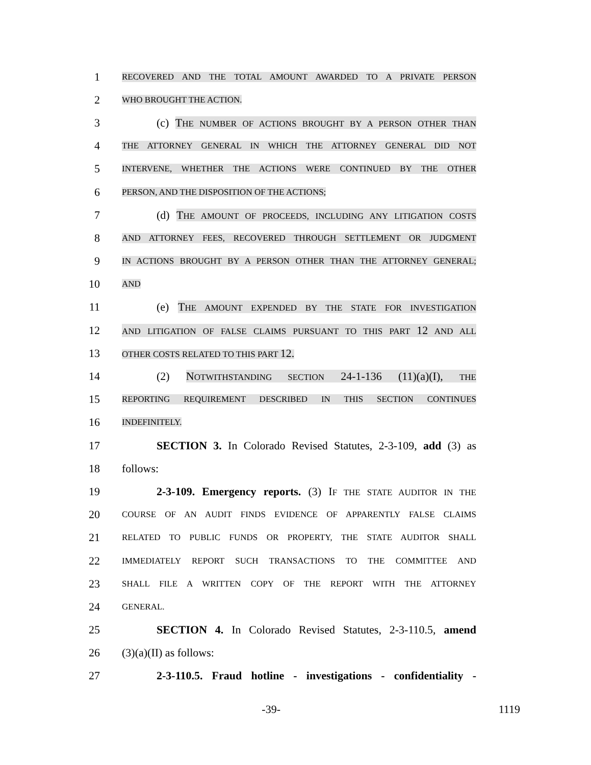1 RECOVERED AND THE TOTAL AMOUNT AWARDED TO A PRIVATE PERSON
2 WHO BROUGHT THE ACTION.
3 (c) THE NUMBER OF ACTIONS BROUGHT BY A PERSON OTHER THAN
4 THE ATTORNEY GENERAL IN WHICH THE ATTORNEY GENERAL DID NOT
5 INTERVENE, WHETHER THE ACTIONS WERE CONTINUED BY THE OTHER
6 PERSON, AND THE DISPOSITION OF THE ACTIONS;
7 (d) THE AMOUNT OF PROCEEDS, INCLUDING ANY LITIGATION COSTS
8 AND ATTORNEY FEES, RECOVERED THROUGH SETTLEMENT OR JUDGMENT
9 IN ACTIONS BROUGHT BY A PERSON OTHER THAN THE ATTORNEY GENERAL;
10 AND
11 (e) THE AMOUNT EXPENDED BY THE STATE FOR INVESTIGATION
12 AND LITIGATION OF FALSE CLAIMS PURSUANT TO THIS PART 12 AND ALL
13 OTHER COSTS RELATED TO THIS PART 12.
14 (2) NOTWITHSTANDING SECTION 24-1-136 (11)(a)(I), THE
15 REPORTING REQUIREMENT DESCRIBED IN THIS SECTION CONTINUES
16 INDEFINITELY.
17 SECTION 3. In Colorado Revised Statutes, 2-3-109, add (3) as
18 follows:
19 2-3-109. Emergency reports. (3) IF THE STATE AUDITOR IN THE
20 COURSE OF AN AUDIT FINDS EVIDENCE OF APPARENTLY FALSE CLAIMS
21 RELATED TO PUBLIC FUNDS OR PROPERTY, THE STATE AUDITOR SHALL
22 IMMEDIATELY REPORT SUCH TRANSACTIONS TO THE COMMITTEE AND
23 SHALL FILE A WRITTEN COPY OF THE REPORT WITH THE ATTORNEY
24 GENERAL.
25 SECTION 4. In Colorado Revised Statutes, 2-3-110.5, amend
26 (3)(a)(II) as follows:
27 2-3-110.5. Fraud hotline - investigations - confidentiality -
-39- 1119